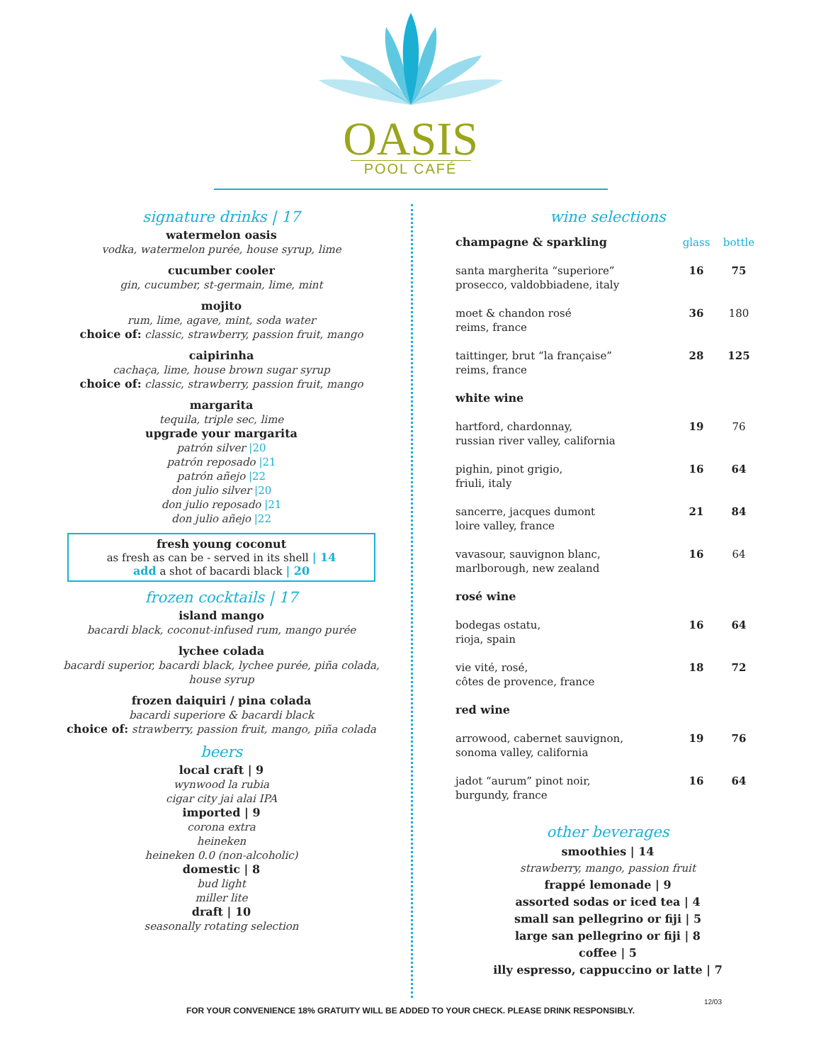OASIS
POOL CAFÉ
signature drinks | 17
watermelon oasis
vodka, watermelon purée, house syrup, lime
cucumber cooler
gin, cucumber, st-germain, lime, mint
mojito
rum, lime, agave, mint, soda water
choice of: classic, strawberry, passion fruit, mango
caipirinha
cachaça, lime, house brown sugar syrup
choice of: classic, strawberry, passion fruit, mango
margarita
tequila, triple sec, lime
upgrade your margarita
patrón silver |20
patrón reposado |21
patrón añejo |22
don julio silver |20
don julio reposado |21
don julio añejo |22
fresh young coconut
as fresh as can be - served in its shell | 14
add a shot of bacardi black | 20
frozen cocktails | 17
island mango
bacardi black, coconut-infused rum, mango purée
lychee colada
bacardi superior, bacardi black, lychee purée, piña colada, house syrup
frozen daiquiri / pina colada
bacardi superiore & bacardi black
choice of: strawberry, passion fruit, mango, piña colada
beers
local craft | 9
wynwood la rubia
cigar city jai alai IPA
imported | 9
corona extra
heineken
heineken 0.0 (non-alcoholic)
domestic | 8
bud light
miller lite
draft | 10
seasonally rotating selection
wine selections
| champagne & sparkling | glass | bottle |
| santa margherita “superiore” prosecco, valdobbiadene, italy | 16 | 75 |
| moet & chandon rosé reims, france | 36 | 180 |
| taittinger, brut “la française” reims, france | 28 | 125 |
| white wine | | |
| hartford, chardonnay, russian river valley, california | 19 | 76 |
| pighin, pinot grigio, friuli, italy | 16 | 64 |
| sancerre, jacques dumont loire valley, france | 21 | 84 |
| vavasour, sauvignon blanc, marlborough, new zealand | 16 | 64 |
| rosé wine | | |
| bodegas ostatu, rioja, spain | 16 | 64 |
| vie vité, rosé, côtes de provence, france | 18 | 72 |
| red wine | | |
| arrowood, cabernet sauvignon, sonoma valley, california | 19 | 76 |
| jadot “aurum” pinot noir, burgundy, france | 16 | 64 |
other beverages
smoothies | 14
strawberry, mango, passion fruit
frappé lemonade | 9
assorted sodas or iced tea | 4
small san pellegrino or fiji | 5
large san pellegrino or fiji | 8
coffee | 5
illy espresso, cappuccino or latte | 7
12/03
FOR YOUR CONVENIENCE 18% GRATUITY WILL BE ADDED TO YOUR CHECK. PLEASE DRINK RESPONSIBLY.